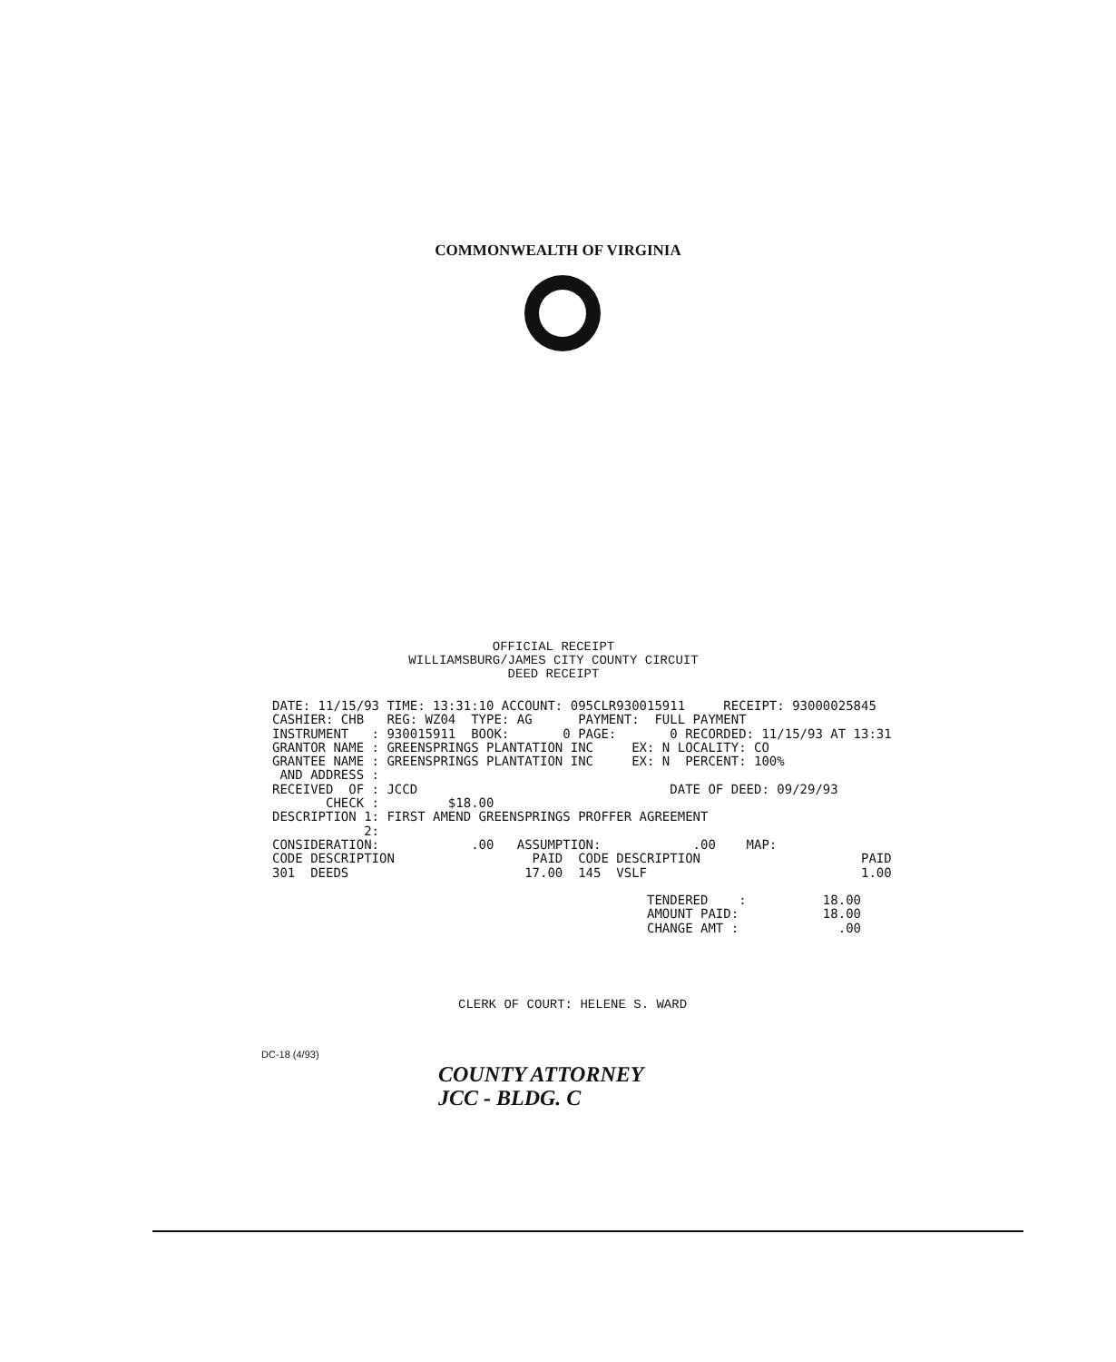COMMONWEALTH OF VIRGINIA
OFFICIAL RECEIPT
WILLIAMSBURG/JAMES CITY COUNTY CIRCUIT
DEED RECEIPT
DATE: 11/15/93 TIME: 13:31:10 ACCOUNT: 095CLR930015911     RECEIPT: 93000025845
CASHIER: CHB   REG: WZ04  TYPE: AG      PAYMENT:  FULL PAYMENT
INSTRUMENT   : 930015911  BOOK:       0 PAGE:       0 RECORDED: 11/15/93 AT 13:31
GRANTOR NAME : GREENSPRINGS PLANTATION INC     EX: N LOCALITY: CO
GRANTEE NAME : GREENSPRINGS PLANTATION INC     EX: N  PERCENT: 100%
 AND ADDRESS :
RECEIVED  OF : JCCD                                 DATE OF DEED: 09/29/93
       CHECK :         $18.00
DESCRIPTION 1: FIRST AMEND GREENSPRINGS PROFFER AGREEMENT
            2:
CONSIDERATION:            .00   ASSUMPTION:            .00    MAP:
CODE DESCRIPTION                  PAID  CODE DESCRIPTION                     PAID
301  DEEDS                       17.00  145  VSLF                            1.00

                                                 TENDERED    :          18.00
                                                 AMOUNT PAID:           18.00
                                                 CHANGE AMT :             .00
CLERK OF COURT: HELENE S. WARD
DC-18 (4/93)
COUNTY ATTORNEY
JCC - BLDG. C